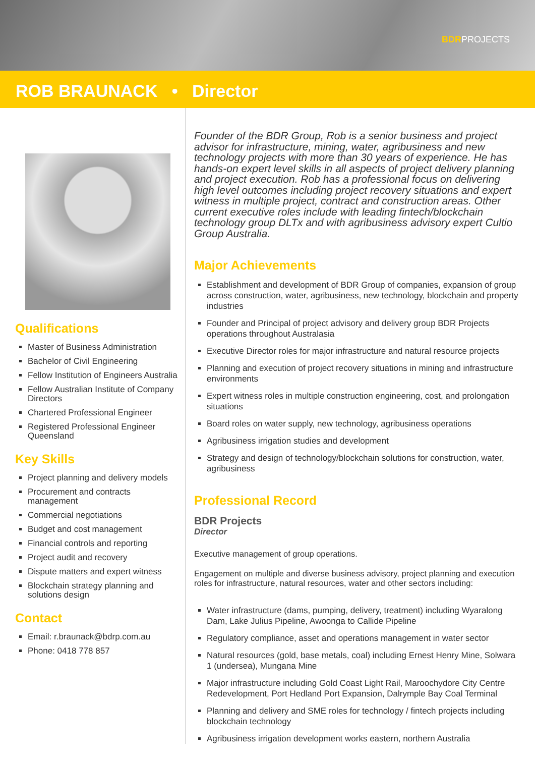BDRPROJECTS
ROB BRAUNACK • Director
Qualifications
Master of Business Administration
Bachelor of Civil Engineering
Fellow Institution of Engineers Australia
Fellow Australian Institute of Company Directors
Chartered Professional Engineer
Registered Professional Engineer Queensland
Key Skills
Project planning and delivery models
Procurement and contracts management
Commercial negotiations
Budget and cost management
Financial controls and reporting
Project audit and recovery
Dispute matters and expert witness
Blockchain strategy planning and solutions design
Contact
Email: r.braunack@bdrp.com.au
Phone: 0418 778 857
Founder of the BDR Group, Rob is a senior business and project advisor for infrastructure, mining, water, agribusiness and new technology projects with more than 30 years of experience. He has hands-on expert level skills in all aspects of project delivery planning and project execution. Rob has a professional focus on delivering high level outcomes including project recovery situations and expert witness in multiple project, contract and construction areas. Other current executive roles include with leading fintech/blockchain technology group DLTx and with agribusiness advisory expert Cultio Group Australia.
Major Achievements
Establishment and development of BDR Group of companies, expansion of group across construction, water, agribusiness, new technology, blockchain and property industries
Founder and Principal of project advisory and delivery group BDR Projects operations throughout Australasia
Executive Director roles for major infrastructure and natural resource projects
Planning and execution of project recovery situations in mining and infrastructure environments
Expert witness roles in multiple construction engineering, cost, and prolongation situations
Board roles on water supply, new technology, agribusiness operations
Agribusiness irrigation studies and development
Strategy and design of technology/blockchain solutions for construction, water, agribusiness
Professional Record
BDR Projects
Director
Executive management of group operations.
Engagement on multiple and diverse business advisory, project planning and execution roles for infrastructure, natural resources, water and other sectors including:
Water infrastructure (dams, pumping, delivery, treatment) including Wyaralong Dam, Lake Julius Pipeline, Awoonga to Callide Pipeline
Regulatory compliance, asset and operations management in water sector
Natural resources (gold, base metals, coal) including Ernest Henry Mine, Solwara 1 (undersea), Mungana Mine
Major infrastructure including Gold Coast Light Rail, Maroochydore City Centre Redevelopment, Port Hedland Port Expansion, Dalrymple Bay Coal Terminal
Planning and delivery and SME roles for technology / fintech projects including blockchain technology
Agribusiness irrigation development works eastern, northern Australia